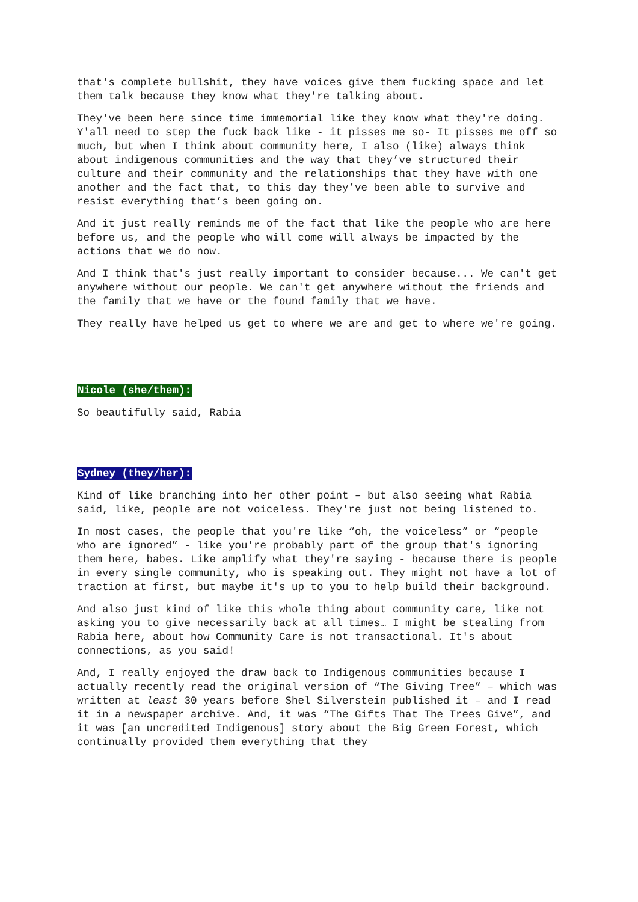that's complete bullshit, they have voices give them fucking space and let them talk because they know what they're talking about.
They've been here since time immemorial like they know what they're doing. Y'all need to step the fuck back like - it pisses me so- It pisses me off so much, but when I think about community here, I also (like) always think about indigenous communities and the way that they’ve structured their culture and their community and the relationships that they have with one another and the fact that, to this day they’ve been able to survive and resist everything that’s been going on.
And it just really reminds me of the fact that like the people who are here before us, and the people who will come will always be impacted by the actions that we do now.
And I think that's just really important to consider because... We can't get anywhere without our people. We can't get anywhere without the friends and the family that we have or the found family that we have.
They really have helped us get to where we are and get to where we're going.
Nicole (she/them):
So beautifully said, Rabia
Sydney (they/her):
Kind of like branching into her other point – but also seeing what Rabia said, like, people are not voiceless. They're just not being listened to.
In most cases, the people that you're like “oh, the voiceless” or “people who are ignored” - like you're probably part of the group that's ignoring them here, babes. Like amplify what they're saying - because there is people in every single community, who is speaking out. They might not have a lot of traction at first, but maybe it's up to you to help build their background.
And also just kind of like this whole thing about community care, like not asking you to give necessarily back at all times… I might be stealing from Rabia here, about how Community Care is not transactional. It's about connections, as you said!
And, I really enjoyed the draw back to Indigenous communities because I actually recently read the original version of “The Giving Tree” – which was written at least 30 years before Shel Silverstein published it – and I read it in a newspaper archive. And, it was “The Gifts That The Trees Give”, and it was [an uncredited Indigenous] story about the Big Green Forest, which continually provided them everything that they